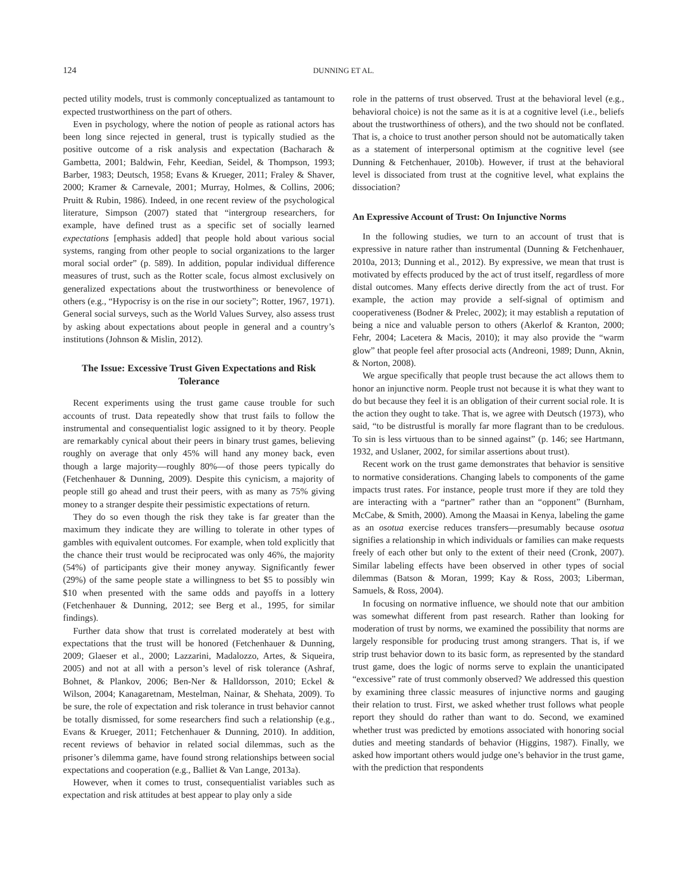124 DUNNING ET AL.
pected utility models, trust is commonly conceptualized as tantamount to expected trustworthiness on the part of others.
Even in psychology, where the notion of people as rational actors has been long since rejected in general, trust is typically studied as the positive outcome of a risk analysis and expectation (Bacharach & Gambetta, 2001; Baldwin, Fehr, Keedian, Seidel, & Thompson, 1993; Barber, 1983; Deutsch, 1958; Evans & Krueger, 2011; Fraley & Shaver, 2000; Kramer & Carnevale, 2001; Murray, Holmes, & Collins, 2006; Pruitt & Rubin, 1986). Indeed, in one recent review of the psychological literature, Simpson (2007) stated that “intergroup researchers, for example, have defined trust as a specific set of socially learned expectations [emphasis added] that people hold about various social systems, ranging from other people to social organizations to the larger moral social order” (p. 589). In addition, popular individual difference measures of trust, such as the Rotter scale, focus almost exclusively on generalized expectations about the trustworthiness or benevolence of others (e.g., “Hypocrisy is on the rise in our society”; Rotter, 1967, 1971). General social surveys, such as the World Values Survey, also assess trust by asking about expectations about people in general and a country’s institutions (Johnson & Mislin, 2012).
The Issue: Excessive Trust Given Expectations and Risk Tolerance
Recent experiments using the trust game cause trouble for such accounts of trust. Data repeatedly show that trust fails to follow the instrumental and consequentialist logic assigned to it by theory. People are remarkably cynical about their peers in binary trust games, believing roughly on average that only 45% will hand any money back, even though a large majority—roughly 80%—of those peers typically do (Fetchenhauer & Dunning, 2009). Despite this cynicism, a majority of people still go ahead and trust their peers, with as many as 75% giving money to a stranger despite their pessimistic expectations of return.
They do so even though the risk they take is far greater than the maximum they indicate they are willing to tolerate in other types of gambles with equivalent outcomes. For example, when told explicitly that the chance their trust would be reciprocated was only 46%, the majority (54%) of participants give their money anyway. Significantly fewer (29%) of the same people state a willingness to bet $5 to possibly win $10 when presented with the same odds and payoffs in a lottery (Fetchenhauer & Dunning, 2012; see Berg et al., 1995, for similar findings).
Further data show that trust is correlated moderately at best with expectations that the trust will be honored (Fetchenhauer & Dunning, 2009; Glaeser et al., 2000; Lazzarini, Madalozzo, Artes, & Siqueira, 2005) and not at all with a person’s level of risk tolerance (Ashraf, Bohnet, & Plankov, 2006; Ben-Ner & Halldorsson, 2010; Eckel & Wilson, 2004; Kanagaretnam, Mestelman, Nainar, & Shehata, 2009). To be sure, the role of expectation and risk tolerance in trust behavior cannot be totally dismissed, for some researchers find such a relationship (e.g., Evans & Krueger, 2011; Fetchenhauer & Dunning, 2010). In addition, recent reviews of behavior in related social dilemmas, such as the prisoner’s dilemma game, have found strong relationships between social expectations and cooperation (e.g., Balliet & Van Lange, 2013a).
However, when it comes to trust, consequentialist variables such as expectation and risk attitudes at best appear to play only a side
role in the patterns of trust observed. Trust at the behavioral level (e.g., behavioral choice) is not the same as it is at a cognitive level (i.e., beliefs about the trustworthiness of others), and the two should not be conflated. That is, a choice to trust another person should not be automatically taken as a statement of interpersonal optimism at the cognitive level (see Dunning & Fetchenhauer, 2010b). However, if trust at the behavioral level is dissociated from trust at the cognitive level, what explains the dissociation?
An Expressive Account of Trust: On Injunctive Norms
In the following studies, we turn to an account of trust that is expressive in nature rather than instrumental (Dunning & Fetchenhauer, 2010a, 2013; Dunning et al., 2012). By expressive, we mean that trust is motivated by effects produced by the act of trust itself, regardless of more distal outcomes. Many effects derive directly from the act of trust. For example, the action may provide a self-signal of optimism and cooperativeness (Bodner & Prelec, 2002); it may establish a reputation of being a nice and valuable person to others (Akerlof & Kranton, 2000; Fehr, 2004; Lacetera & Macis, 2010); it may also provide the “warm glow” that people feel after prosocial acts (Andreoni, 1989; Dunn, Aknin, & Norton, 2008).
We argue specifically that people trust because the act allows them to honor an injunctive norm. People trust not because it is what they want to do but because they feel it is an obligation of their current social role. It is the action they ought to take. That is, we agree with Deutsch (1973), who said, “to be distrustful is morally far more flagrant than to be credulous. To sin is less virtuous than to be sinned against” (p. 146; see Hartmann, 1932, and Uslaner, 2002, for similar assertions about trust).
Recent work on the trust game demonstrates that behavior is sensitive to normative considerations. Changing labels to components of the game impacts trust rates. For instance, people trust more if they are told they are interacting with a “partner” rather than an “opponent” (Burnham, McCabe, & Smith, 2000). Among the Maasai in Kenya, labeling the game as an osotua exercise reduces transfers—presumably because osotua signifies a relationship in which individuals or families can make requests freely of each other but only to the extent of their need (Cronk, 2007). Similar labeling effects have been observed in other types of social dilemmas (Batson & Moran, 1999; Kay & Ross, 2003; Liberman, Samuels, & Ross, 2004).
In focusing on normative influence, we should note that our ambition was somewhat different from past research. Rather than looking for moderation of trust by norms, we examined the possibility that norms are largely responsible for producing trust among strangers. That is, if we strip trust behavior down to its basic form, as represented by the standard trust game, does the logic of norms serve to explain the unanticipated “excessive” rate of trust commonly observed? We addressed this question by examining three classic measures of injunctive norms and gauging their relation to trust. First, we asked whether trust follows what people report they should do rather than want to do. Second, we examined whether trust was predicted by emotions associated with honoring social duties and meeting standards of behavior (Higgins, 1987). Finally, we asked how important others would judge one’s behavior in the trust game, with the prediction that respondents